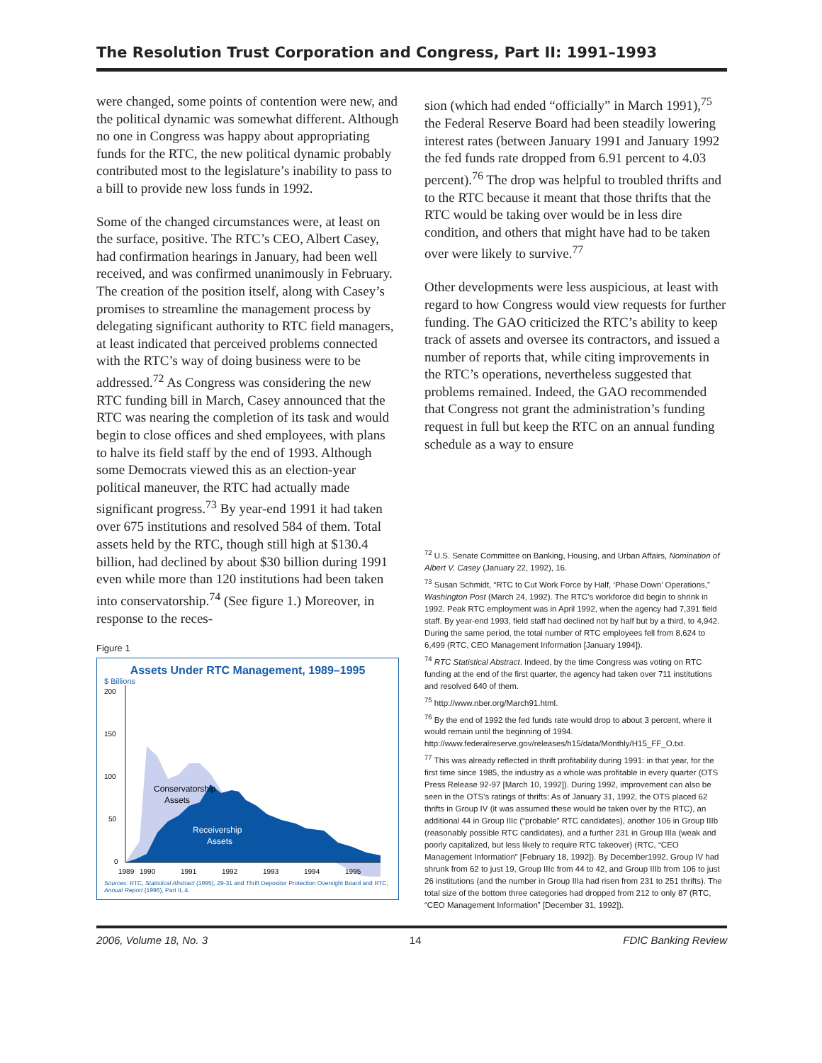The Resolution Trust Corporation and Congress, Part II: 1991–1993
were changed, some points of contention were new, and the political dynamic was somewhat different. Although no one in Congress was happy about appropriating funds for the RTC, the new political dynamic probably contributed most to the legislature’s inability to pass to a bill to provide new loss funds in 1992.
Some of the changed circumstances were, at least on the surface, positive. The RTC’s CEO, Albert Casey, had confirmation hearings in January, had been well received, and was confirmed unanimously in February. The creation of the position itself, along with Casey’s promises to streamline the management process by delegating significant authority to RTC field managers, at least indicated that perceived problems connected with the RTC’s way of doing business were to be addressed.<sup>72</sup> As Congress was considering the new RTC funding bill in March, Casey announced that the RTC was nearing the completion of its task and would begin to close offices and shed employees, with plans to halve its field staff by the end of 1993. Although some Democrats viewed this as an election-year political maneuver, the RTC had actually made significant progress.<sup>73</sup> By year-end 1991 it had taken over 675 institutions and resolved 584 of them. Total assets held by the RTC, though still high at $130.4 billion, had declined by about $30 billion during 1991 even while more than 120 institutions had been taken into conservatorship.<sup>74</sup> (See figure 1.) Moreover, in response to the reces-
Figure 1
Assets Under RTC Management, 1989–1995
$ Billions
200
150
100
50
0
Conservatorship
Assets
Receivership
Assets
1989
1990
1991
1992
1993
1994
1995
Sources: RTC, Statistical Abstract (1995), 29-31 and Thrift Depositor Protection Oversight Board and RTC, Annual Report (1996), Part II, 4.
sion (which had ended “officially” in March 1991),<sup>75</sup> the Federal Reserve Board had been steadily lowering interest rates (between January 1991 and January 1992 the fed funds rate dropped from 6.91 percent to 4.03 percent).<sup>76</sup> The drop was helpful to troubled thrifts and to the RTC because it meant that those thrifts that the RTC would be taking over would be in less dire condition, and others that might have had to be taken over were likely to survive.<sup>77</sup>
Other developments were less auspicious, at least with regard to how Congress would view requests for further funding. The GAO criticized the RTC’s ability to keep track of assets and oversee its contractors, and issued a number of reports that, while citing improvements in the RTC’s operations, nevertheless suggested that problems remained. Indeed, the GAO recommended that Congress not grant the administration’s funding request in full but keep the RTC on an annual funding schedule as a way to ensure
<sup>72</sup> U.S. Senate Committee on Banking, Housing, and Urban Affairs, Nomination of Albert V. Casey (January 22, 1992), 16.
<sup>73</sup> Susan Schmidt, “RTC to Cut Work Force by Half, ‘Phase Down’ Operations,” Washington Post (March 24, 1992). The RTC’s workforce did begin to shrink in 1992. Peak RTC employment was in April 1992, when the agency had 7,391 field staff. By year-end 1993, field staff had declined not by half but by a third, to 4,942. During the same period, the total number of RTC employees fell from 8,624 to 6,499 (RTC, CEO Management Information [January 1994]).
<sup>74</sup> RTC Statistical Abstract. Indeed, by the time Congress was voting on RTC funding at the end of the first quarter, the agency had taken over 711 institutions and resolved 640 of them.
<sup>75</sup> http://www.nber.org/March91.html.
<sup>76</sup> By the end of 1992 the fed funds rate would drop to about 3 percent, where it would remain until the beginning of 1994. http://www.federalreserve.gov/releases/h15/data/Monthly/H15_FF_O.txt.
<sup>77</sup> This was already reflected in thrift profitability during 1991: in that year, for the first time since 1985, the industry as a whole was profitable in every quarter (OTS Press Release 92-97 [March 10, 1992]). During 1992, improvement can also be seen in the OTS’s ratings of thrifts: As of January 31, 1992, the OTS placed 62 thrifts in Group IV (it was assumed these would be taken over by the RTC), an additional 44 in Group IIIc (“probable” RTC candidates), another 106 in Group IIIb (reasonably possible RTC candidates), and a further 231 in Group IIIa (weak and poorly capitalized, but less likely to require RTC takeover) (RTC, “CEO Management Information” [February 18, 1992]). By December1992, Group IV had shrunk from 62 to just 19, Group IIIc from 44 to 42, and Group IIIb from 106 to just 26 institutions (and the number in Group IIIa had risen from 231 to 251 thrifts). The total size of the bottom three categories had dropped from 212 to only 87 (RTC, “CEO Management Information” [December 31, 1992]).
2006, Volume 18, No. 3 14 FDIC Banking Review